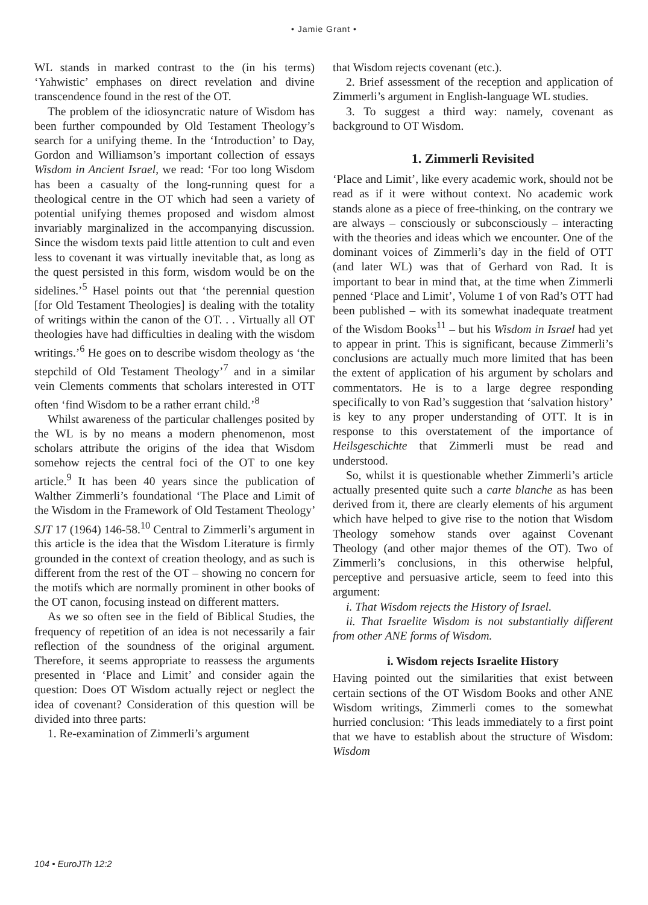• Jamie Grant •
WL stands in marked contrast to the (in his terms) ‘Yahwistic’ emphases on direct revelation and divine transcendence found in the rest of the OT.
The problem of the idiosyncratic nature of Wisdom has been further compounded by Old Testament Theology’s search for a unifying theme. In the ‘Introduction’ to Day, Gordon and Williamson’s important collection of essays Wisdom in Ancient Israel, we read: ‘For too long Wisdom has been a casualty of the long-running quest for a theological centre in the OT which had seen a variety of potential unifying themes proposed and wisdom almost invariably marginalized in the accompanying discussion. Since the wisdom texts paid little attention to cult and even less to covenant it was virtually inevitable that, as long as the quest persisted in this form, wisdom would be on the sidelines.’<sup>5</sup> Hasel points out that ‘the perennial question [for Old Testament Theologies] is dealing with the totality of writings within the canon of the OT. . . Virtually all OT theologies have had difficulties in dealing with the wisdom writings.’<sup>6</sup> He goes on to describe wisdom theology as ‘the stepchild of Old Testament Theology’<sup>7</sup> and in a similar vein Clements comments that scholars interested in OTT often ‘find Wisdom to be a rather errant child.’<sup>8</sup>
Whilst awareness of the particular challenges posited by the WL is by no means a modern phenomenon, most scholars attribute the origins of the idea that Wisdom somehow rejects the central foci of the OT to one key article.<sup>9</sup> It has been 40 years since the publication of Walther Zimmerli’s foundational ‘The Place and Limit of the Wisdom in the Framework of Old Testament Theology’ SJT 17 (1964) 146-58.<sup>10</sup> Central to Zimmerli’s argument in this article is the idea that the Wisdom Literature is firmly grounded in the context of creation theology, and as such is different from the rest of the OT – showing no concern for the motifs which are normally prominent in other books of the OT canon, focusing instead on different matters.
As we so often see in the field of Biblical Studies, the frequency of repetition of an idea is not necessarily a fair reflection of the soundness of the original argument. Therefore, it seems appropriate to reassess the arguments presented in ‘Place and Limit’ and consider again the question: Does OT Wisdom actually reject or neglect the idea of covenant? Consideration of this question will be divided into three parts:
1. Re-examination of Zimmerli’s argument
that Wisdom rejects covenant (etc.).
2. Brief assessment of the reception and application of Zimmerli’s argument in English-language WL studies.
3. To suggest a third way: namely, covenant as background to OT Wisdom.
1. Zimmerli Revisited
‘Place and Limit’, like every academic work, should not be read as if it were without context. No academic work stands alone as a piece of free-thinking, on the contrary we are always – consciously or subconsciously – interacting with the theories and ideas which we encounter. One of the dominant voices of Zimmerli’s day in the field of OTT (and later WL) was that of Gerhard von Rad. It is important to bear in mind that, at the time when Zimmerli penned ‘Place and Limit’, Volume 1 of von Rad’s OTT had been published – with its somewhat inadequate treatment of the Wisdom Books<sup>11</sup> – but his Wisdom in Israel had yet to appear in print. This is significant, because Zimmerli’s conclusions are actually much more limited that has been the extent of application of his argument by scholars and commentators. He is to a large degree responding specifically to von Rad’s suggestion that ‘salvation history’ is key to any proper understanding of OTT. It is in response to this overstatement of the importance of Heilsgeschichte that Zimmerli must be read and understood.
So, whilst it is questionable whether Zimmerli’s article actually presented quite such a carte blanche as has been derived from it, there are clearly elements of his argument which have helped to give rise to the notion that Wisdom Theology somehow stands over against Covenant Theology (and other major themes of the OT). Two of Zimmerli’s conclusions, in this otherwise helpful, perceptive and persuasive article, seem to feed into this argument:
i. That Wisdom rejects the History of Israel.
ii. That Israelite Wisdom is not substantially different from other ANE forms of Wisdom.
i. Wisdom rejects Israelite History
Having pointed out the similarities that exist between certain sections of the OT Wisdom Books and other ANE Wisdom writings, Zimmerli comes to the somewhat hurried conclusion: ‘This leads immediately to a first point that we have to establish about the structure of Wisdom: Wisdom
104 • EuroJTh 12:2